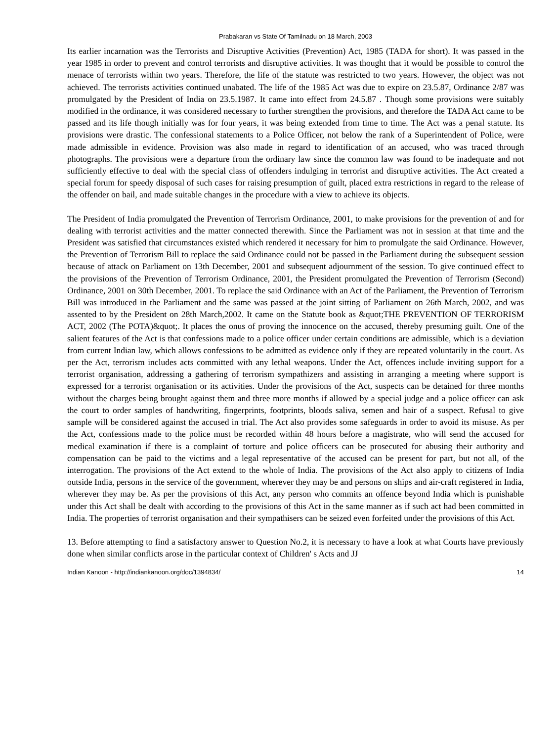Prabakaran vs State Of Tamilnadu on 18 March, 2003
Its earlier incarnation was the Terrorists and Disruptive Activities (Prevention) Act, 1985 (TADA for short). It was passed in the year 1985 in order to prevent and control terrorists and disruptive activities. It was thought that it would be possible to control the menace of terrorists within two years. Therefore, the life of the statute was restricted to two years. However, the object was not achieved. The terrorists activities continued unabated. The life of the 1985 Act was due to expire on 23.5.87, Ordinance 2/87 was promulgated by the President of India on 23.5.1987. It came into effect from 24.5.87 . Though some provisions were suitably modified in the ordinance, it was considered necessary to further strengthen the provisions, and therefore the TADA Act came to be passed and its life though initially was for four years, it was being extended from time to time. The Act was a penal statute. Its provisions were drastic. The confessional statements to a Police Officer, not below the rank of a Superintendent of Police, were made admissible in evidence. Provision was also made in regard to identification of an accused, who was traced through photographs. The provisions were a departure from the ordinary law since the common law was found to be inadequate and not sufficiently effective to deal with the special class of offenders indulging in terrorist and disruptive activities. The Act created a special forum for speedy disposal of such cases for raising presumption of guilt, placed extra restrictions in regard to the release of the offender on bail, and made suitable changes in the procedure with a view to achieve its objects.
The President of India promulgated the Prevention of Terrorism Ordinance, 2001, to make provisions for the prevention of and for dealing with terrorist activities and the matter connected therewith. Since the Parliament was not in session at that time and the President was satisfied that circumstances existed which rendered it necessary for him to promulgate the said Ordinance. However, the Prevention of Terrorism Bill to replace the said Ordinance could not be passed in the Parliament during the subsequent session because of attack on Parliament on 13th December, 2001 and subsequent adjournment of the session. To give continued effect to the provisions of the Prevention of Terrorism Ordinance, 2001, the President promulgated the Prevention of Terrorism (Second) Ordinance, 2001 on 30th December, 2001. To replace the said Ordinance with an Act of the Parliament, the Prevention of Terrorism Bill was introduced in the Parliament and the same was passed at the joint sitting of Parliament on 26th March, 2002, and was assented to by the President on 28th March,2002. It came on the Statute book as &quot;THE PREVENTION OF TERRORISM ACT, 2002 (The POTA)&quot;. It places the onus of proving the innocence on the accused, thereby presuming guilt. One of the salient features of the Act is that confessions made to a police officer under certain conditions are admissible, which is a deviation from current Indian law, which allows confessions to be admitted as evidence only if they are repeated voluntarily in the court. As per the Act, terrorism includes acts committed with any lethal weapons. Under the Act, offences include inviting support for a terrorist organisation, addressing a gathering of terrorism sympathizers and assisting in arranging a meeting where support is expressed for a terrorist organisation or its activities. Under the provisions of the Act, suspects can be detained for three months without the charges being brought against them and three more months if allowed by a special judge and a police officer can ask the court to order samples of handwriting, fingerprints, footprints, bloods saliva, semen and hair of a suspect. Refusal to give sample will be considered against the accused in trial. The Act also provides some safeguards in order to avoid its misuse. As per the Act, confessions made to the police must be recorded within 48 hours before a magistrate, who will send the accused for medical examination if there is a complaint of torture and police officers can be prosecuted for abusing their authority and compensation can be paid to the victims and a legal representative of the accused can be present for part, but not all, of the interrogation. The provisions of the Act extend to the whole of India. The provisions of the Act also apply to citizens of India outside India, persons in the service of the government, wherever they may be and persons on ships and air-craft registered in India, wherever they may be. As per the provisions of this Act, any person who commits an offence beyond India which is punishable under this Act shall be dealt with according to the provisions of this Act in the same manner as if such act had been committed in India. The properties of terrorist organisation and their sympathisers can be seized even forfeited under the provisions of this Act.
13. Before attempting to find a satisfactory answer to Question No.2, it is necessary to have a look at what Courts have previously done when similar conflicts arose in the particular context of Children' s Acts and JJ
Indian Kanoon - http://indiankanoon.org/doc/1394834/ 14